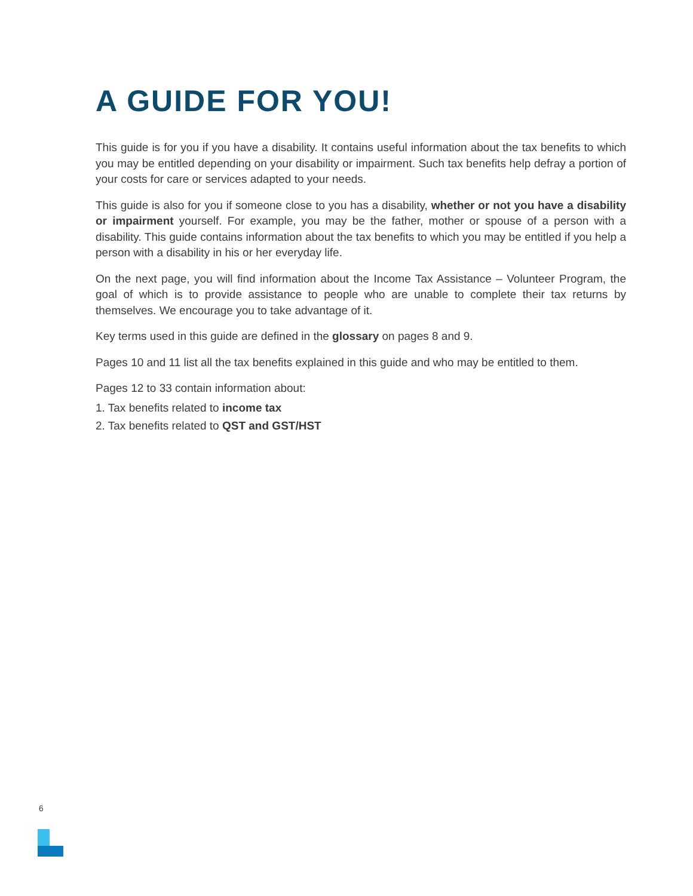A GUIDE FOR YOU!
This guide is for you if you have a disability. It contains useful information about the tax benefits to which you may be entitled depending on your disability or impairment. Such tax benefits help defray a portion of your costs for care or services adapted to your needs.
This guide is also for you if someone close to you has a disability, whether or not you have a disability or impairment yourself. For example, you may be the father, mother or spouse of a person with a disability. This guide contains information about the tax benefits to which you may be entitled if you help a person with a disability in his or her everyday life.
On the next page, you will find information about the Income Tax Assistance – Volunteer Program, the goal of which is to provide assistance to people who are unable to complete their tax returns by themselves. We encourage you to take advantage of it.
Key terms used in this guide are defined in the glossary on pages 8 and 9.
Pages 10 and 11 list all the tax benefits explained in this guide and who may be entitled to them.
Pages 12 to 33 contain information about:
1. Tax benefits related to income tax
2. Tax benefits related to QST and GST/HST
6